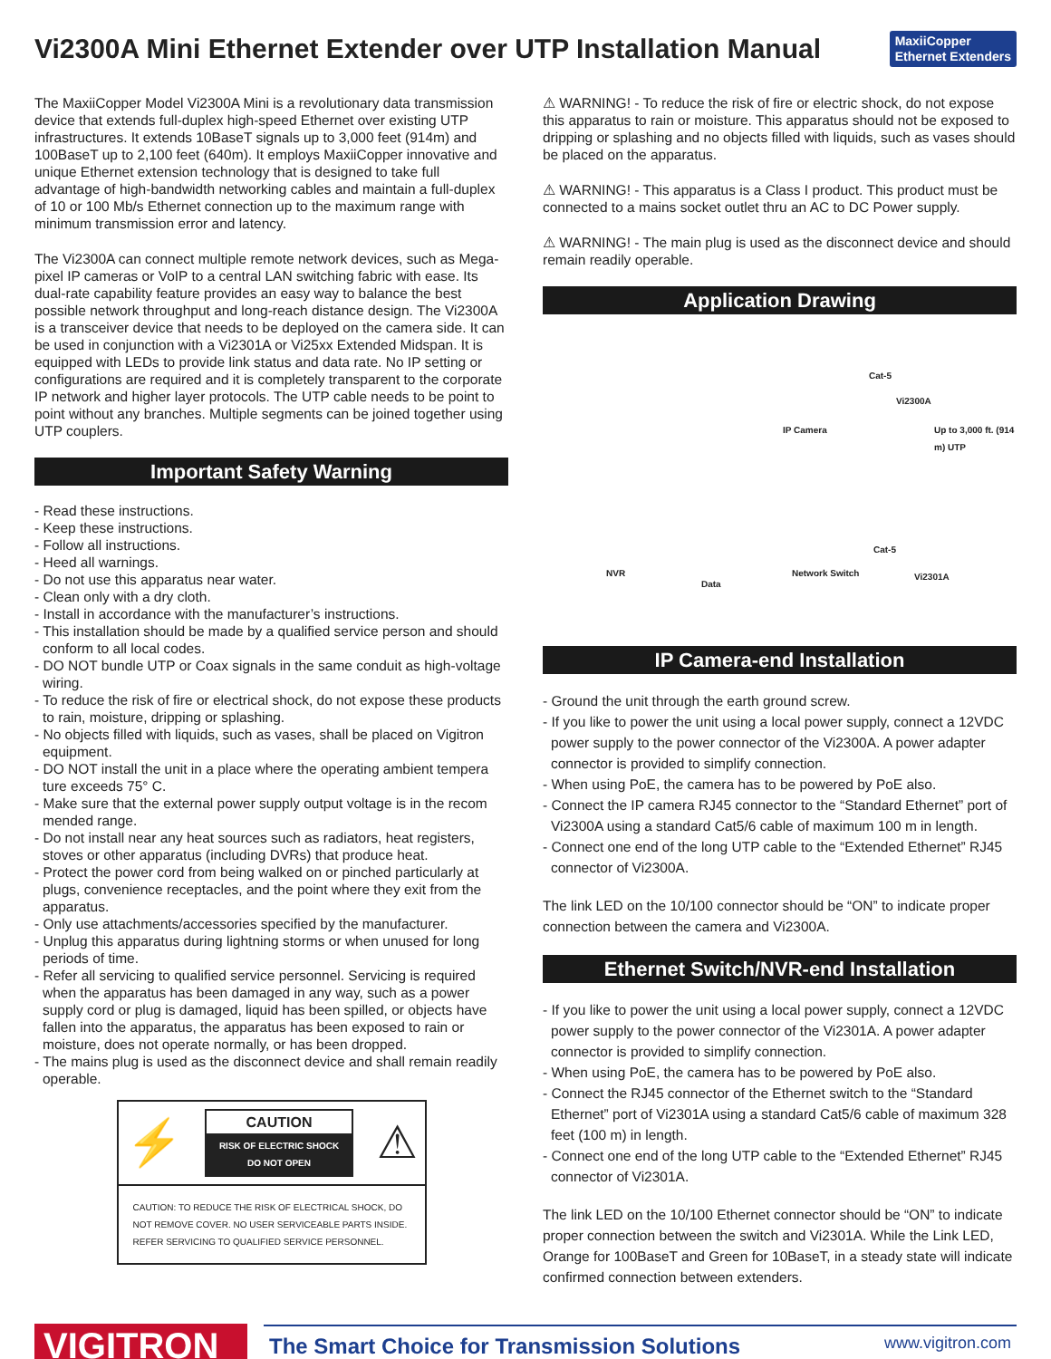Vi2300A Mini Ethernet Extender over UTP Installation Manual
MaxiiCopper
Ethernet Extenders
The MaxiiCopper Model Vi2300A Mini is a revolutionary data transmission device that extends full-duplex high-speed Ethernet over existing UTP infrastructures. It extends 10BaseT signals up to 3,000 feet (914m) and 100BaseT up to 2,100 feet (640m). It employs MaxiiCopper innovative and unique Ethernet extension technology that is designed to take full advantage of high-bandwidth networking cables and maintain a full-duplex of 10 or 100 Mb/s Ethernet connection up to the maximum range with minimum transmission error and latency.
The Vi2300A can connect multiple remote network devices, such as Mega-pixel IP cameras or VoIP to a central LAN switching fabric with ease. Its dual-rate capability feature provides an easy way to balance the best possible network throughput and long-reach distance design. The Vi2300A is a transceiver device that needs to be deployed on the camera side. It can be used in conjunction with a Vi2301A or Vi25xx Extended Midspan. It is equipped with LEDs to provide link status and data rate. No IP setting or configurations are required and it is completely transparent to the corporate IP network and higher layer protocols. The UTP cable needs to be point to point without any branches. Multiple segments can be joined together using UTP couplers.
Important Safety Warning
- Read these instructions.
- Keep these instructions.
- Follow all instructions.
- Heed all warnings.
- Do not use this apparatus near water.
- Clean only with a dry cloth.
- Install in accordance with the manufacturer’s instructions.
- This installation should be made by a qualified service person and should conform to all local codes.
- DO NOT bundle UTP or Coax signals in the same conduit as high-voltage wiring.
- To reduce the risk of fire or electrical shock, do not expose these products to rain, moisture, dripping or splashing.
- No objects filled with liquids, such as vases, shall be placed on Vigitron equipment.
- DO NOT install the unit in a place where the operating ambient tempera ture exceeds 75° C.
- Make sure that the external power supply output voltage is in the recom mended range.
- Do not install near any heat sources such as radiators, heat registers, stoves or other apparatus (including DVRs) that produce heat.
- Protect the power cord from being walked on or pinched particularly at plugs, convenience receptacles, and the point where they exit from the apparatus.
- Only use attachments/accessories specified by the manufacturer.
- Unplug this apparatus during lightning storms or when unused for long periods of time.
- Refer all servicing to qualified service personnel. Servicing is required when the apparatus has been damaged in any way, such as a power supply cord or plug is damaged, liquid has been spilled, or objects have fallen into the apparatus, the apparatus has been exposed to rain or moisture, does not operate normally, or has been dropped.
- The mains plug is used as the disconnect device and shall remain readily operable.
⚡
CAUTION
RISK OF ELECTRIC SHOCK
DO NOT OPEN
⚠
CAUTION: TO REDUCE THE RISK OF ELECTRICAL SHOCK, DO NOT REMOVE COVER. NO USER SERVICEABLE PARTS INSIDE. REFER SERVICING TO QUALIFIED SERVICE PERSONNEL.
⚠ WARNING! - To reduce the risk of fire or electric shock, do not expose this apparatus to rain or moisture. This apparatus should not be exposed to dripping or splashing and no objects filled with liquids, such as vases should be placed on the apparatus.
⚠ WARNING! - This apparatus is a Class I product. This product must be connected to a mains socket outlet thru an AC to DC Power supply.
⚠ WARNING! - The main plug is used as the disconnect device and should remain readily operable.
Application Drawing
Cat-5
Vi2300A
IP Camera Up to 3,000 ft. (914 m) UTP
Cat-5
NVR Network Switch Vi2301A
Data
IP Camera-end Installation
- Ground the unit through the earth ground screw.
- If you like to power the unit using a local power supply, connect a 12VDC power supply to the power connector of the Vi2300A. A power adapter connector is provided to simplify connection.
- When using PoE, the camera has to be powered by PoE also.
- Connect the IP camera RJ45 connector to the “Standard Ethernet” port of Vi2300A using a standard Cat5/6 cable of maximum 100 m in length.
- Connect one end of the long UTP cable to the “Extended Ethernet” RJ45 connector of Vi2300A.
The link LED on the 10/100 connector should be “ON” to indicate proper connection between the camera and Vi2300A.
Ethernet Switch/NVR-end Installation
- If you like to power the unit using a local power supply, connect a 12VDC power supply to the power connector of the Vi2301A. A power adapter connector is provided to simplify connection.
- When using PoE, the camera has to be powered by PoE also.
- Connect the RJ45 connector of the Ethernet switch to the “Standard Ethernet” port of Vi2301A using a standard Cat5/6 cable of maximum 328 feet (100 m) in length.
- Connect one end of the long UTP cable to the “Extended Ethernet” RJ45 connector of Vi2301A.
The link LED on the 10/100 Ethernet connector should be “ON” to indicate proper connection between the switch and Vi2301A. While the Link LED, Orange for 100BaseT and Green for 10BaseT, in a steady state will indicate confirmed connection between extenders.
VIGITRON
The Smart Choice for Transmission Solutions www.vigitron.com